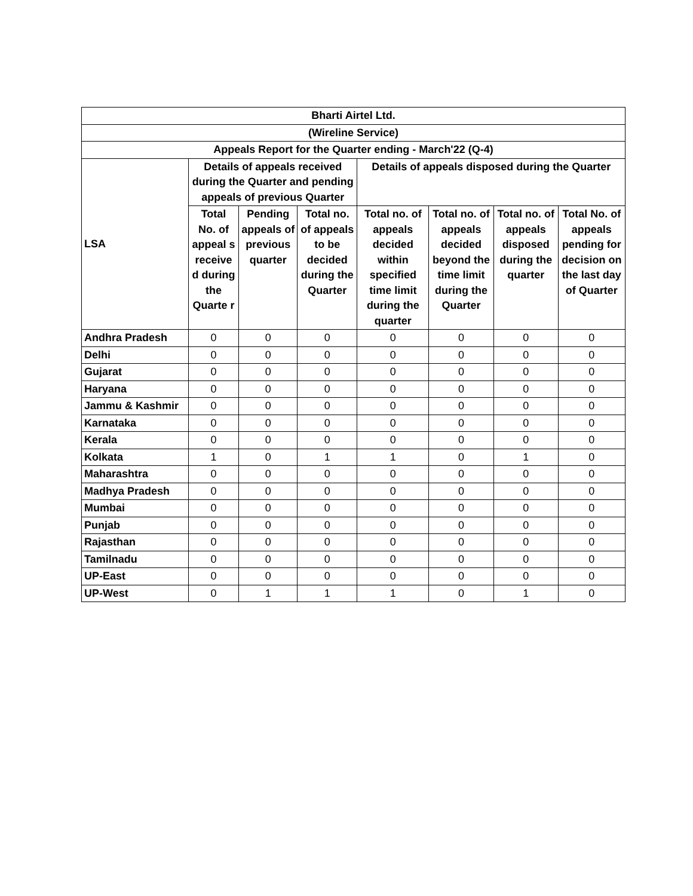| Bharti Airtel Ltd. | | | | | | | |
| --- | --- | --- | --- | --- | --- | --- | --- |
| (Wireline Service) | | | | | | | |
| Appeals Report for the Quarter ending - March'22 (Q-4) | | | | | | | |
| LSA | Details of appeals received during the Quarter and pending appeals of previous Quarter | | | Details of appeals disposed during the Quarter | | | |
| | Total No. of appeal s receive d during the Quarte r | Pending appeals of previous quarter | Total no. of appeals to be decided during the Quarter | Total no. of appeals decided within specified time limit during the quarter | Total no. of appeals decided beyond the time limit during the Quarter | Total no. of appeals disposed during the quarter | Total No. of appeals pending for decision on the last day of Quarter |
| Andhra Pradesh | 0 | 0 | 0 | 0 | 0 | 0 | 0 |
| Delhi | 0 | 0 | 0 | 0 | 0 | 0 | 0 |
| Gujarat | 0 | 0 | 0 | 0 | 0 | 0 | 0 |
| Haryana | 0 | 0 | 0 | 0 | 0 | 0 | 0 |
| Jammu & Kashmir | 0 | 0 | 0 | 0 | 0 | 0 | 0 |
| Karnataka | 0 | 0 | 0 | 0 | 0 | 0 | 0 |
| Kerala | 0 | 0 | 0 | 0 | 0 | 0 | 0 |
| Kolkata | 1 | 0 | 1 | 1 | 0 | 1 | 0 |
| Maharashtra | 0 | 0 | 0 | 0 | 0 | 0 | 0 |
| Madhya Pradesh | 0 | 0 | 0 | 0 | 0 | 0 | 0 |
| Mumbai | 0 | 0 | 0 | 0 | 0 | 0 | 0 |
| Punjab | 0 | 0 | 0 | 0 | 0 | 0 | 0 |
| Rajasthan | 0 | 0 | 0 | 0 | 0 | 0 | 0 |
| Tamilnadu | 0 | 0 | 0 | 0 | 0 | 0 | 0 |
| UP-East | 0 | 0 | 0 | 0 | 0 | 0 | 0 |
| UP-West | 0 | 1 | 1 | 1 | 0 | 1 | 0 |